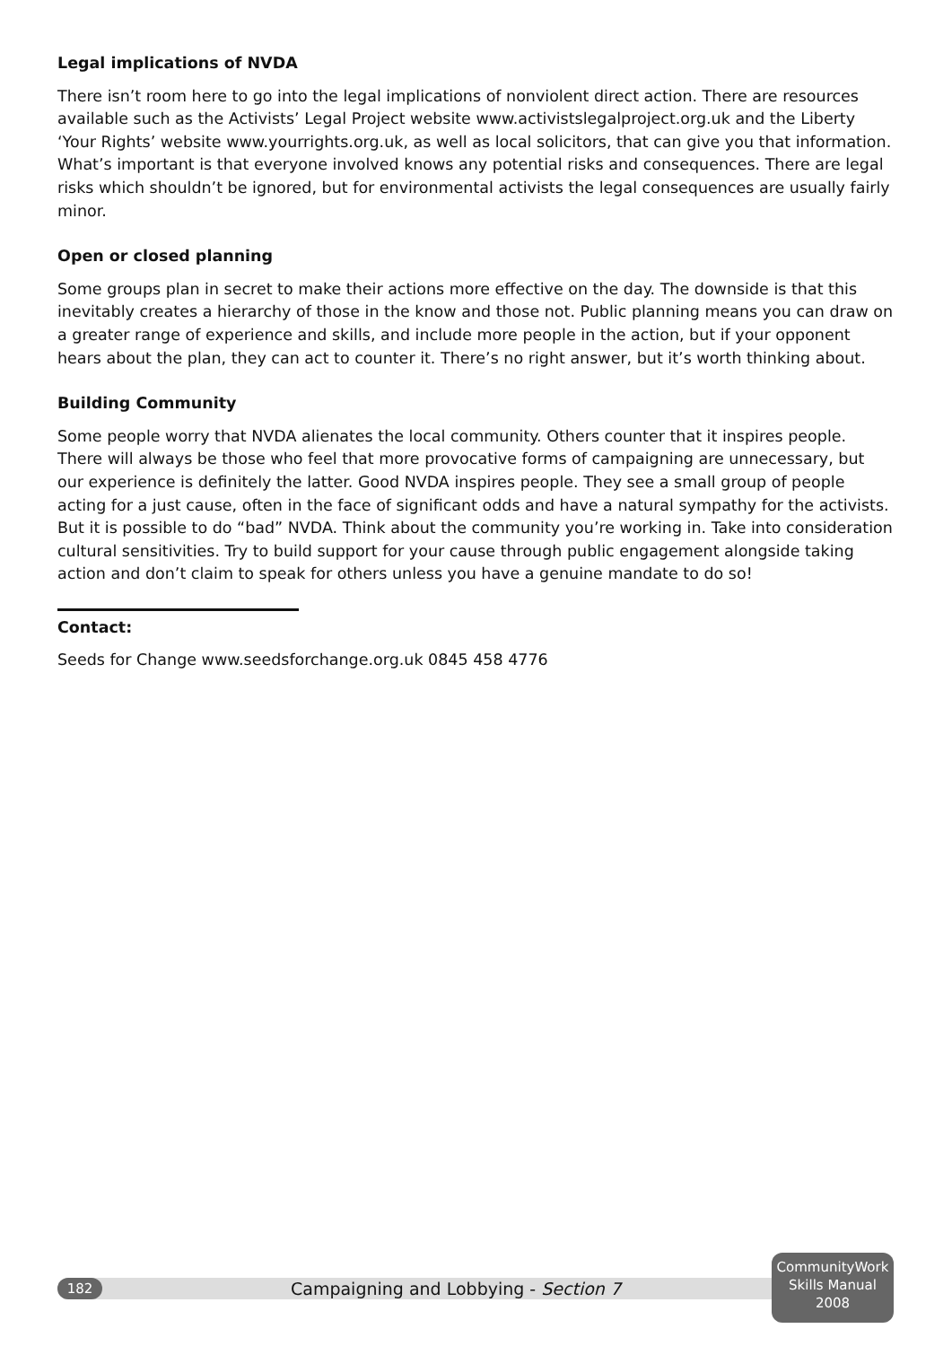Legal implications of NVDA
There isn’t room here to go into the legal implications of nonviolent direct action. There are resources available such as the Activists’ Legal Project website www.activistslegalproject.org.uk and the Liberty ‘Your Rights’ website www.yourrights.org.uk, as well as local solicitors, that can give you that information. What’s important is that everyone involved knows any potential risks and consequences. There are legal risks which shouldn’t be ignored, but for environmental activists the legal consequences are usually fairly minor.
Open or closed planning
Some groups plan in secret to make their actions more effective on the day. The downside is that this inevitably creates a hierarchy of those in the know and those not. Public planning means you can draw on a greater range of experience and skills, and include more people in the action, but if your opponent hears about the plan, they can act to counter it. There’s no right answer, but it’s worth thinking about.
Building Community
Some people worry that NVDA alienates the local community. Others counter that it inspires people. There will always be those who feel that more provocative forms of campaigning are unnecessary, but our experience is definitely the latter. Good NVDA inspires people. They see a small group of people acting for a just cause, often in the face of significant odds and have a natural sympathy for the activists. But it is possible to do “bad” NVDA. Think about the community you’re working in. Take into consideration cultural sensitivities. Try to build support for your cause through public engagement alongside taking action and don’t claim to speak for others unless you have a genuine mandate to do so!
Contact:
Seeds for Change www.seedsforchange.org.uk 0845 458 4776
182
Campaigning and Lobbying - Section 7
CommunityWork
Skills Manual
2008